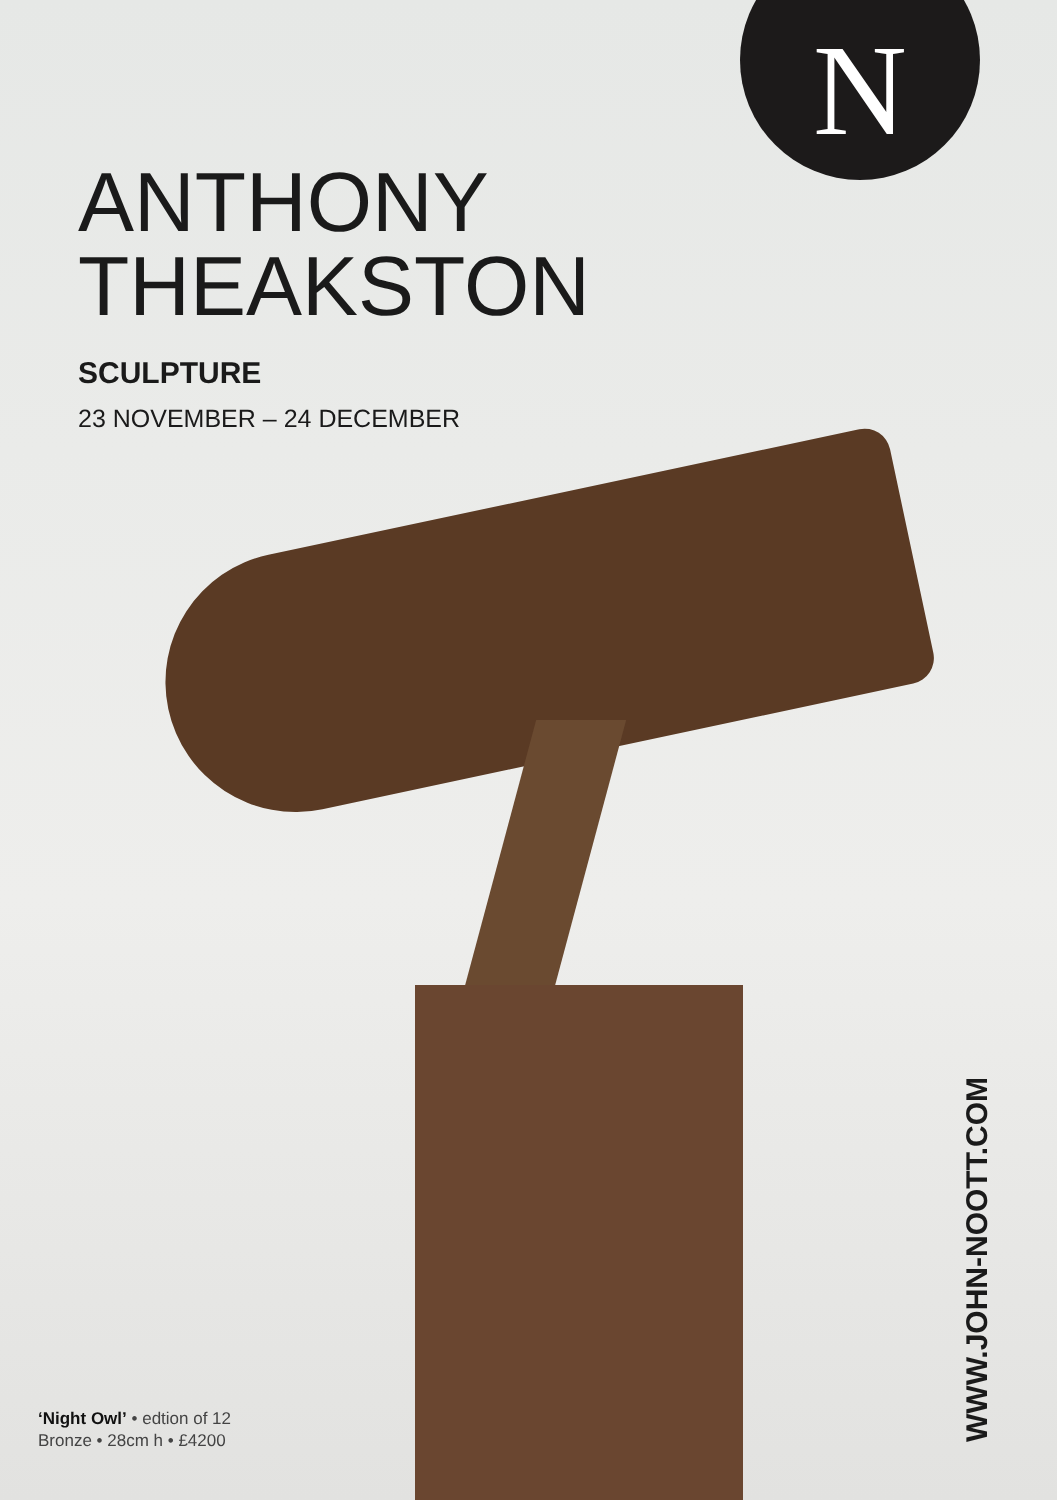N
ANTHONY
THEAKSTON
SCULPTURE
23 NOVEMBER – 24 DECEMBER
‘Night Owl’ • edtion of 12
Bronze • 28cm h • £4200
WWW.JOHN-NOOTT.COM